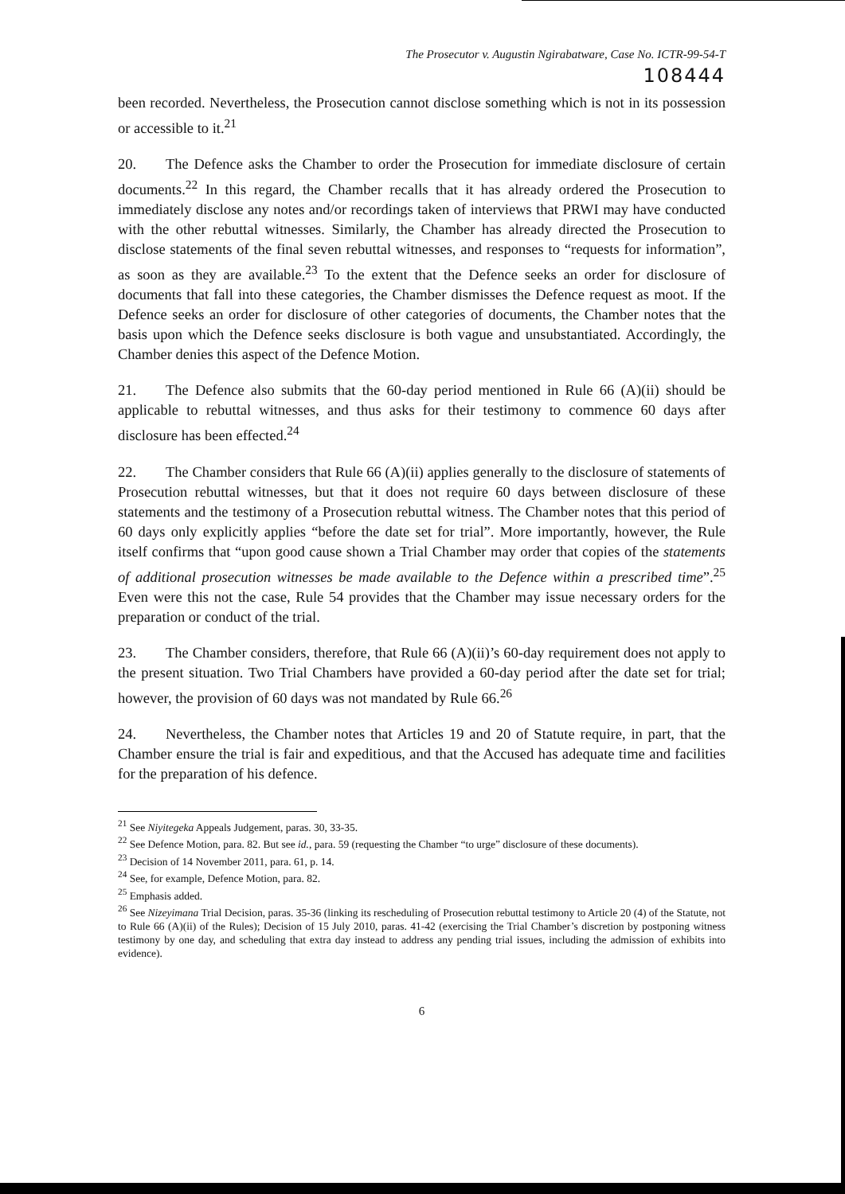The Prosecutor v. Augustin Ngirabatware, Case No. ICTR-99-54-T
108444
been recorded. Nevertheless, the Prosecution cannot disclose something which is not in its possession or accessible to it.<sup>21</sup>
20. The Defence asks the Chamber to order the Prosecution for immediate disclosure of certain documents.<sup>22</sup> In this regard, the Chamber recalls that it has already ordered the Prosecution to immediately disclose any notes and/or recordings taken of interviews that PRWI may have conducted with the other rebuttal witnesses. Similarly, the Chamber has already directed the Prosecution to disclose statements of the final seven rebuttal witnesses, and responses to “requests for information”, as soon as they are available.<sup>23</sup> To the extent that the Defence seeks an order for disclosure of documents that fall into these categories, the Chamber dismisses the Defence request as moot. If the Defence seeks an order for disclosure of other categories of documents, the Chamber notes that the basis upon which the Defence seeks disclosure is both vague and unsubstantiated. Accordingly, the Chamber denies this aspect of the Defence Motion.
21. The Defence also submits that the 60-day period mentioned in Rule 66 (A)(ii) should be applicable to rebuttal witnesses, and thus asks for their testimony to commence 60 days after disclosure has been effected.<sup>24</sup>
22. The Chamber considers that Rule 66 (A)(ii) applies generally to the disclosure of statements of Prosecution rebuttal witnesses, but that it does not require 60 days between disclosure of these statements and the testimony of a Prosecution rebuttal witness. The Chamber notes that this period of 60 days only explicitly applies “before the date set for trial”. More importantly, however, the Rule itself confirms that “upon good cause shown a Trial Chamber may order that copies of the statements of additional prosecution witnesses be made available to the Defence within a prescribed time”.<sup>25</sup> Even were this not the case, Rule 54 provides that the Chamber may issue necessary orders for the preparation or conduct of the trial.
23. The Chamber considers, therefore, that Rule 66 (A)(ii)’s 60-day requirement does not apply to the present situation. Two Trial Chambers have provided a 60-day period after the date set for trial; however, the provision of 60 days was not mandated by Rule 66.<sup>26</sup>
24. Nevertheless, the Chamber notes that Articles 19 and 20 of Statute require, in part, that the Chamber ensure the trial is fair and expeditious, and that the Accused has adequate time and facilities for the preparation of his defence.
<sup>21</sup> See Niyitegeka Appeals Judgement, paras. 30, 33-35.
<sup>22</sup> See Defence Motion, para. 82. But see id., para. 59 (requesting the Chamber “to urge” disclosure of these documents).
<sup>23</sup> Decision of 14 November 2011, para. 61, p. 14.
<sup>24</sup> See, for example, Defence Motion, para. 82.
<sup>25</sup> Emphasis added.
<sup>26</sup> See Nizeyimana Trial Decision, paras. 35-36 (linking its rescheduling of Prosecution rebuttal testimony to Article 20 (4) of the Statute, not to Rule 66 (A)(ii) of the Rules); Decision of 15 July 2010, paras. 41-42 (exercising the Trial Chamber’s discretion by postponing witness testimony by one day, and scheduling that extra day instead to address any pending trial issues, including the admission of exhibits into evidence).
6